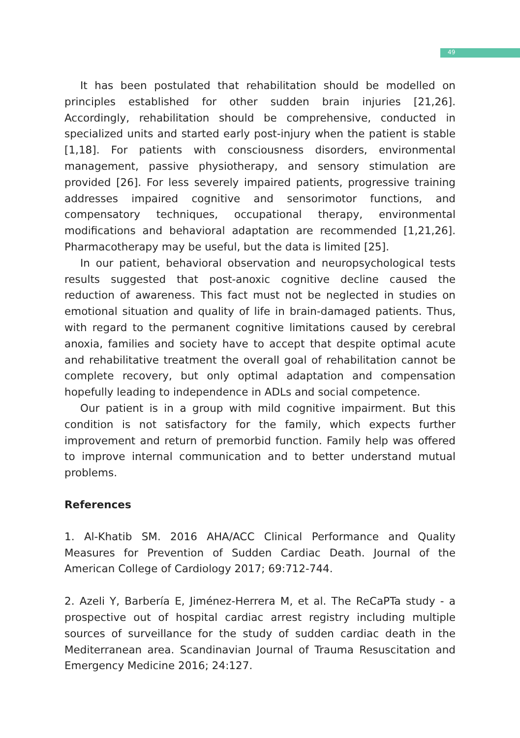49
It has been postulated that rehabilitation should be modelled on principles established for other sudden brain injuries [21,26]. Accordingly, rehabilitation should be comprehensive, conducted in specialized units and started early post-injury when the patient is stable [1,18]. For patients with consciousness disorders, environmental management, passive physiotherapy, and sensory stimulation are provided [26]. For less severely impaired patients, progressive training addresses impaired cognitive and sensorimotor functions, and compensatory techniques, occupational therapy, environmental modifications and behavioral adaptation are recommended [1,21,26]. Pharmacotherapy may be useful, but the data is limited [25].
In our patient, behavioral observation and neuropsychological tests results suggested that post-anoxic cognitive decline caused the reduction of awareness. This fact must not be neglected in studies on emotional situation and quality of life in brain-damaged patients. Thus, with regard to the permanent cognitive limitations caused by cerebral anoxia, families and society have to accept that despite optimal acute and rehabilitative treatment the overall goal of rehabilitation cannot be complete recovery, but only optimal adaptation and compensation hopefully leading to independence in ADLs and social competence.
Our patient is in a group with mild cognitive impairment. But this condition is not satisfactory for the family, which expects further improvement and return of premorbid function. Family help was offered to improve internal communication and to better understand mutual problems.
References
1. Al-Khatib SM. 2016 AHA/ACC Clinical Performance and Quality Measures for Prevention of Sudden Cardiac Death. Journal of the American College of Cardiology 2017; 69:712-744.
2. Azeli Y, Barbería E, Jiménez-Herrera M, et al. The ReCaPTa study - a prospective out of hospital cardiac arrest registry including multiple sources of surveillance for the study of sudden cardiac death in the Mediterranean area. Scandinavian Journal of Trauma Resuscitation and Emergency Medicine 2016; 24:127.